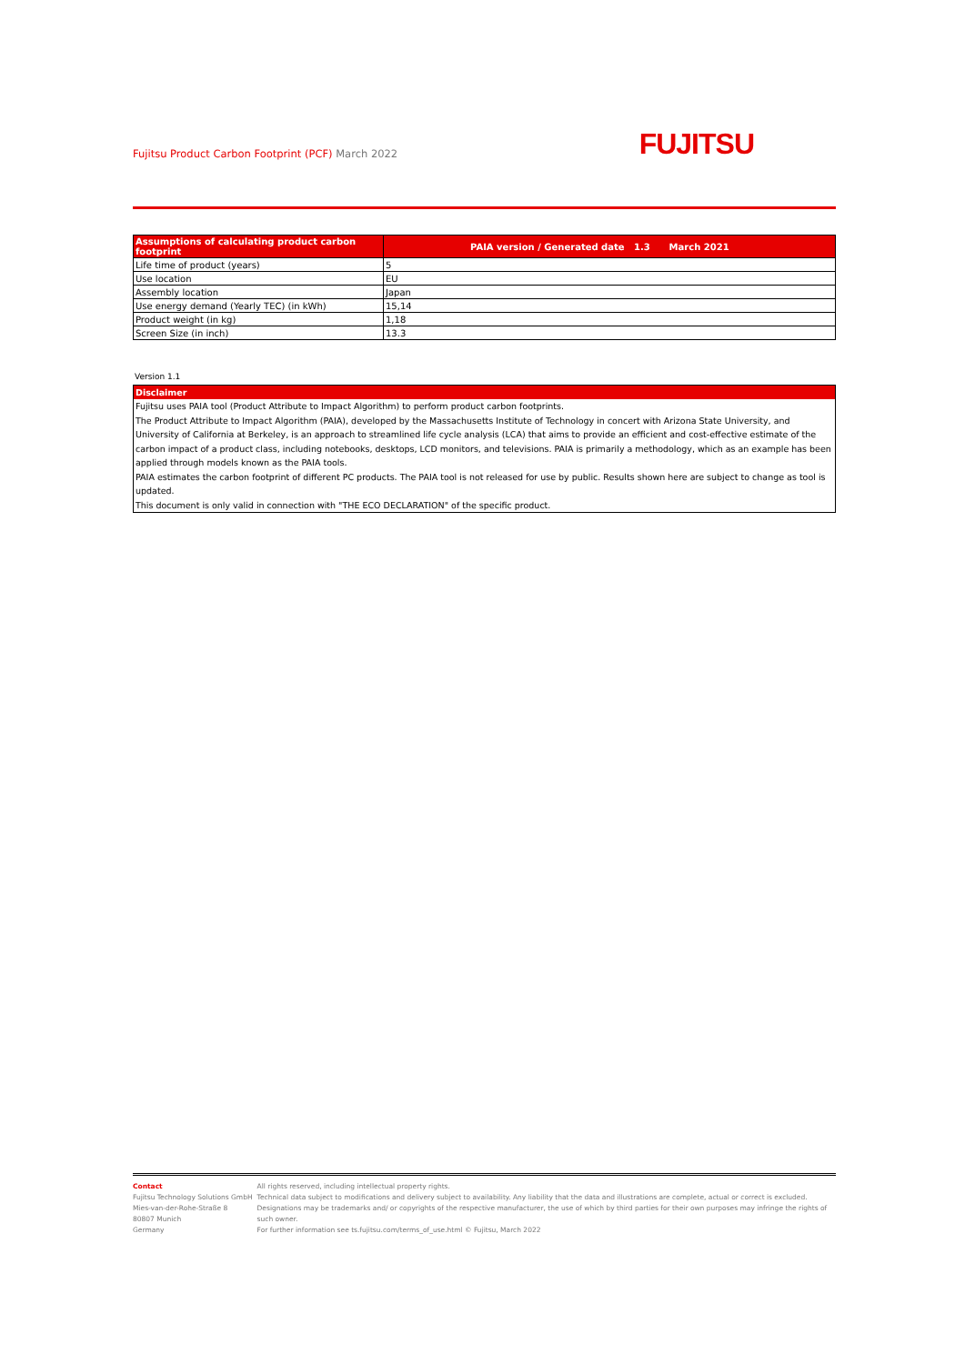Fujitsu Product Carbon Footprint (PCF) March 2022
FUJITSU
| Assumptions of calculating product carbon footprint | PAIA version / Generated date 1.3 March 2021 |
| --- | --- |
| Life time of product (years) | 5 |
| Use location | EU |
| Assembly location | Japan |
| Use energy demand (Yearly TEC) (in kWh) | 15,14 |
| Product weight (in kg) | 1,18 |
| Screen Size (in inch) | 13.3 |
Version 1.1
Disclaimer
Fujitsu uses PAIA tool (Product Attribute to Impact Algorithm) to perform product carbon footprints.
The Product Attribute to Impact Algorithm (PAIA), developed by the Massachusetts Institute of Technology in concert with Arizona State University, and University of California at Berkeley, is an approach to streamlined life cycle analysis (LCA) that aims to provide an efficient and cost-effective estimate of the carbon impact of a product class, including notebooks, desktops, LCD monitors, and televisions. PAIA is primarily a methodology, which as an example has been applied through models known as the PAIA tools.
PAIA estimates the carbon footprint of different PC products. The PAIA tool is not released for use by public. Results shown here are subject to change as tool is updated.
This document is only valid in connection with "THE ECO DECLARATION" of the specific product.
Contact
Fujitsu Technology Solutions GmbH
Mies-van-der-Rohe-Straße 8
80807 Munich
Germany
All rights reserved, including intellectual property rights.
Technical data subject to modifications and delivery subject to availability. Any liability that the data and illustrations are complete, actual or correct is excluded. Designations may be trademarks and/ or copyrights of the respective manufacturer, the use of which by third parties for their own purposes may infringe the rights of such owner.
For further information see ts.fujitsu.com/terms_of_use.html © Fujitsu, March 2022